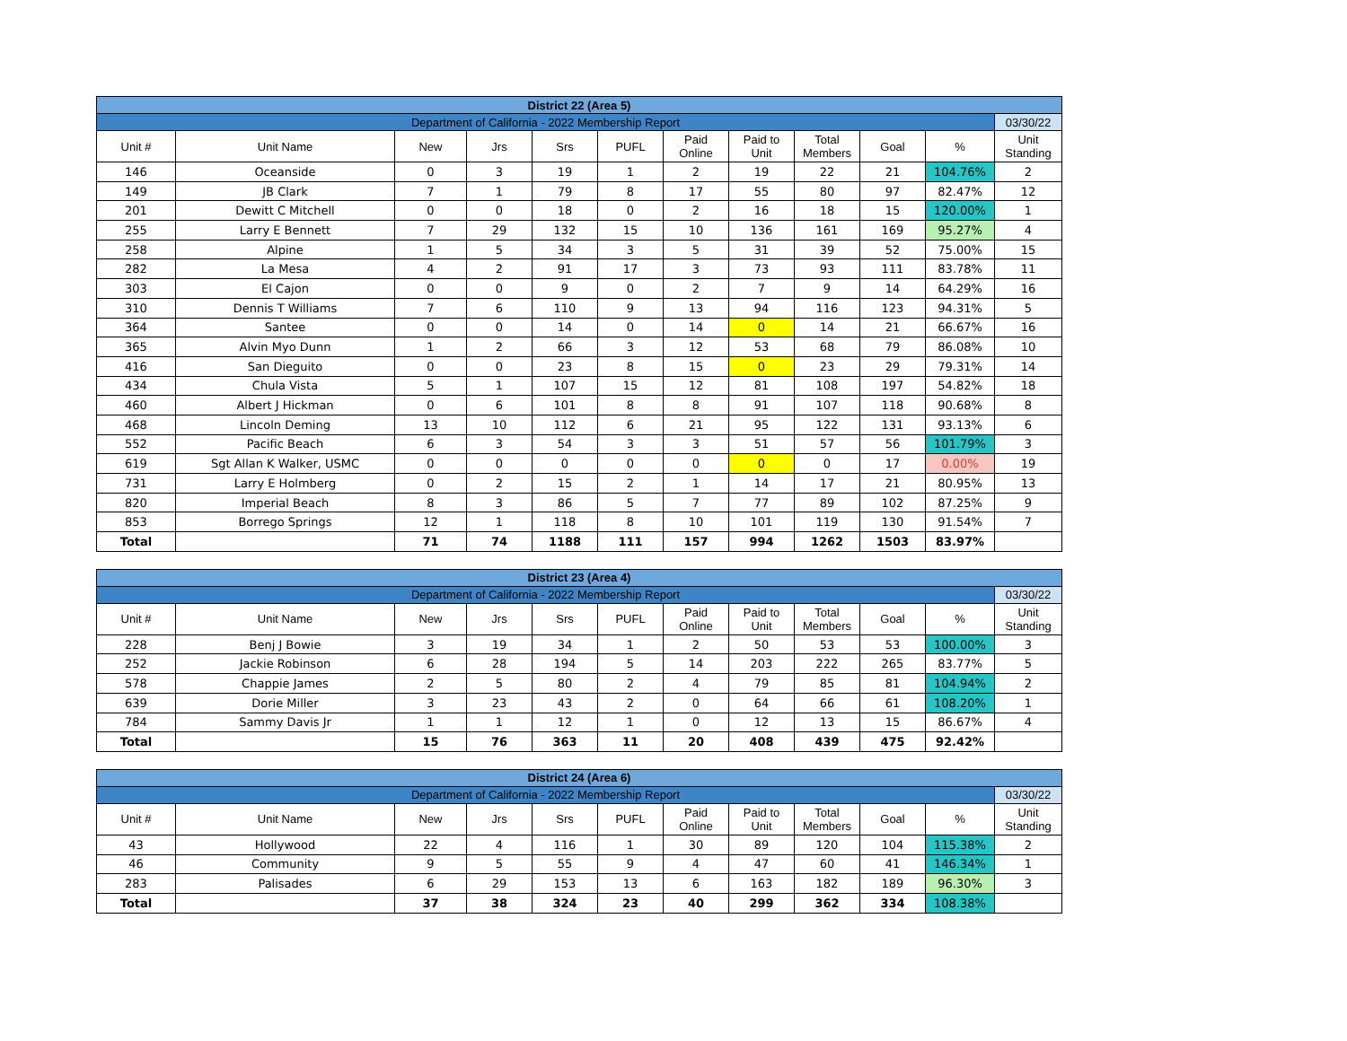| District 22 (Area 5) | | | | | | | | | | | |
| Department of California - 2022 Membership Report | | | | | | | | | | | 03/30/22 |
| Unit # | Unit Name | New | Jrs | Srs | PUFL | Paid Online | Paid to Unit | Total Members | Goal | % | Unit Standing |
| 146 | Oceanside | 0 | 3 | 19 | 1 | 2 | 19 | 22 | 21 | 104.76% | 2 |
| 149 | JB Clark | 7 | 1 | 79 | 8 | 17 | 55 | 80 | 97 | 82.47% | 12 |
| 201 | Dewitt C Mitchell | 0 | 0 | 18 | 0 | 2 | 16 | 18 | 15 | 120.00% | 1 |
| 255 | Larry E Bennett | 7 | 29 | 132 | 15 | 10 | 136 | 161 | 169 | 95.27% | 4 |
| 258 | Alpine | 1 | 5 | 34 | 3 | 5 | 31 | 39 | 52 | 75.00% | 15 |
| 282 | La Mesa | 4 | 2 | 91 | 17 | 3 | 73 | 93 | 111 | 83.78% | 11 |
| 303 | El Cajon | 0 | 0 | 9 | 0 | 2 | 7 | 9 | 14 | 64.29% | 16 |
| 310 | Dennis T Williams | 7 | 6 | 110 | 9 | 13 | 94 | 116 | 123 | 94.31% | 5 |
| 364 | Santee | 0 | 0 | 14 | 0 | 14 | 0 | 14 | 21 | 66.67% | 16 |
| 365 | Alvin Myo Dunn | 1 | 2 | 66 | 3 | 12 | 53 | 68 | 79 | 86.08% | 10 |
| 416 | San Dieguito | 0 | 0 | 23 | 8 | 15 | 0 | 23 | 29 | 79.31% | 14 |
| 434 | Chula Vista | 5 | 1 | 107 | 15 | 12 | 81 | 108 | 197 | 54.82% | 18 |
| 460 | Albert J Hickman | 0 | 6 | 101 | 8 | 8 | 91 | 107 | 118 | 90.68% | 8 |
| 468 | Lincoln Deming | 13 | 10 | 112 | 6 | 21 | 95 | 122 | 131 | 93.13% | 6 |
| 552 | Pacific Beach | 6 | 3 | 54 | 3 | 3 | 51 | 57 | 56 | 101.79% | 3 |
| 619 | Sgt Allan K Walker, USMC | 0 | 0 | 0 | 0 | 0 | 0 | 0 | 17 | 0.00% | 19 |
| 731 | Larry E Holmberg | 0 | 2 | 15 | 2 | 1 | 14 | 17 | 21 | 80.95% | 13 |
| 820 | Imperial Beach | 8 | 3 | 86 | 5 | 7 | 77 | 89 | 102 | 87.25% | 9 |
| 853 | Borrego Springs | 12 | 1 | 118 | 8 | 10 | 101 | 119 | 130 | 91.54% | 7 |
| Total | | 71 | 74 | 1188 | 111 | 157 | 994 | 1262 | 1503 | 83.97% | |
| District 23 (Area 4) | | | | | | | | | | | |
| Department of California - 2022 Membership Report | | | | | | | | | | | 03/30/22 |
| Unit # | Unit Name | New | Jrs | Srs | PUFL | Paid Online | Paid to Unit | Total Members | Goal | % | Unit Standing |
| 228 | Benj J Bowie | 3 | 19 | 34 | 1 | 2 | 50 | 53 | 53 | 100.00% | 3 |
| 252 | Jackie Robinson | 6 | 28 | 194 | 5 | 14 | 203 | 222 | 265 | 83.77% | 5 |
| 578 | Chappie James | 2 | 5 | 80 | 2 | 4 | 79 | 85 | 81 | 104.94% | 2 |
| 639 | Dorie Miller | 3 | 23 | 43 | 2 | 0 | 64 | 66 | 61 | 108.20% | 1 |
| 784 | Sammy Davis Jr | 1 | 1 | 12 | 1 | 0 | 12 | 13 | 15 | 86.67% | 4 |
| Total | | 15 | 76 | 363 | 11 | 20 | 408 | 439 | 475 | 92.42% | |
| District 24 (Area 6) | | | | | | | | | | | |
| Department of California - 2022 Membership Report | | | | | | | | | | | 03/30/22 |
| Unit # | Unit Name | New | Jrs | Srs | PUFL | Paid Online | Paid to Unit | Total Members | Goal | % | Unit Standing |
| 43 | Hollywood | 22 | 4 | 116 | 1 | 30 | 89 | 120 | 104 | 115.38% | 2 |
| 46 | Community | 9 | 5 | 55 | 9 | 4 | 47 | 60 | 41 | 146.34% | 1 |
| 283 | Palisades | 6 | 29 | 153 | 13 | 6 | 163 | 182 | 189 | 96.30% | 3 |
| Total | | 37 | 38 | 324 | 23 | 40 | 299 | 362 | 334 | 108.38% | |